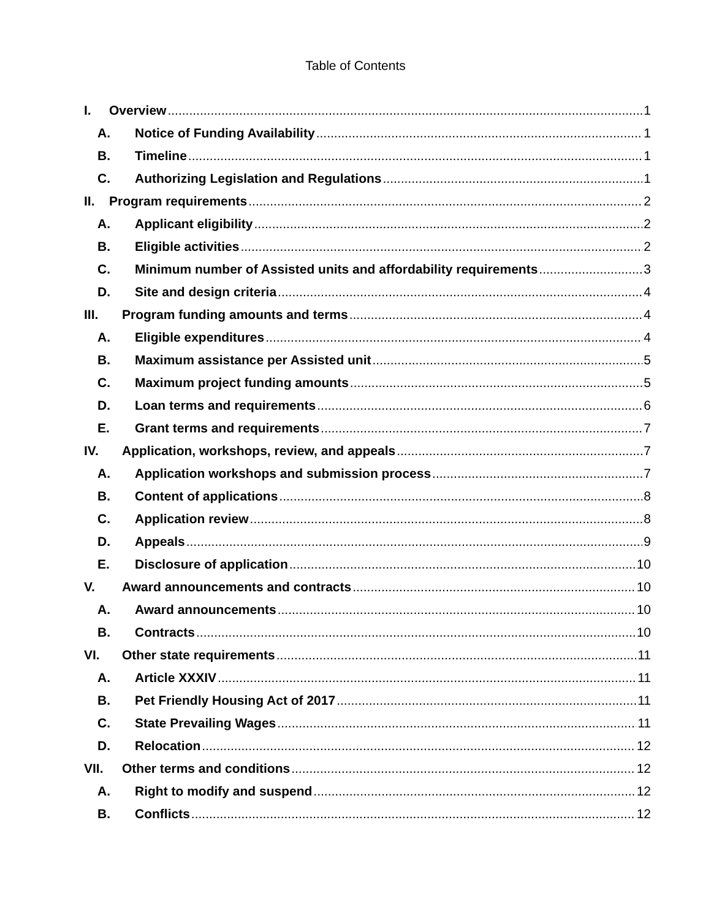Table of Contents
I. Overview 1
A. Notice of Funding Availability 1
B. Timeline 1
C. Authorizing Legislation and Regulations 1
II. Program requirements 2
A. Applicant eligibility 2
B. Eligible activities 2
C. Minimum number of Assisted units and affordability requirements 3
D. Site and design criteria 4
III. Program funding amounts and terms 4
A. Eligible expenditures 4
B. Maximum assistance per Assisted unit 5
C. Maximum project funding amounts 5
D. Loan terms and requirements 6
E. Grant terms and requirements 7
IV. Application, workshops, review, and appeals 7
A. Application workshops and submission process 7
B. Content of applications 8
C. Application review 8
D. Appeals 9
E. Disclosure of application 10
V. Award announcements and contracts 10
A. Award announcements 10
B. Contracts 10
VI. Other state requirements 11
A. Article XXXIV 11
B. Pet Friendly Housing Act of 2017 11
C. State Prevailing Wages 11
D. Relocation 12
VII. Other terms and conditions 12
A. Right to modify and suspend 12
B. Conflicts 12